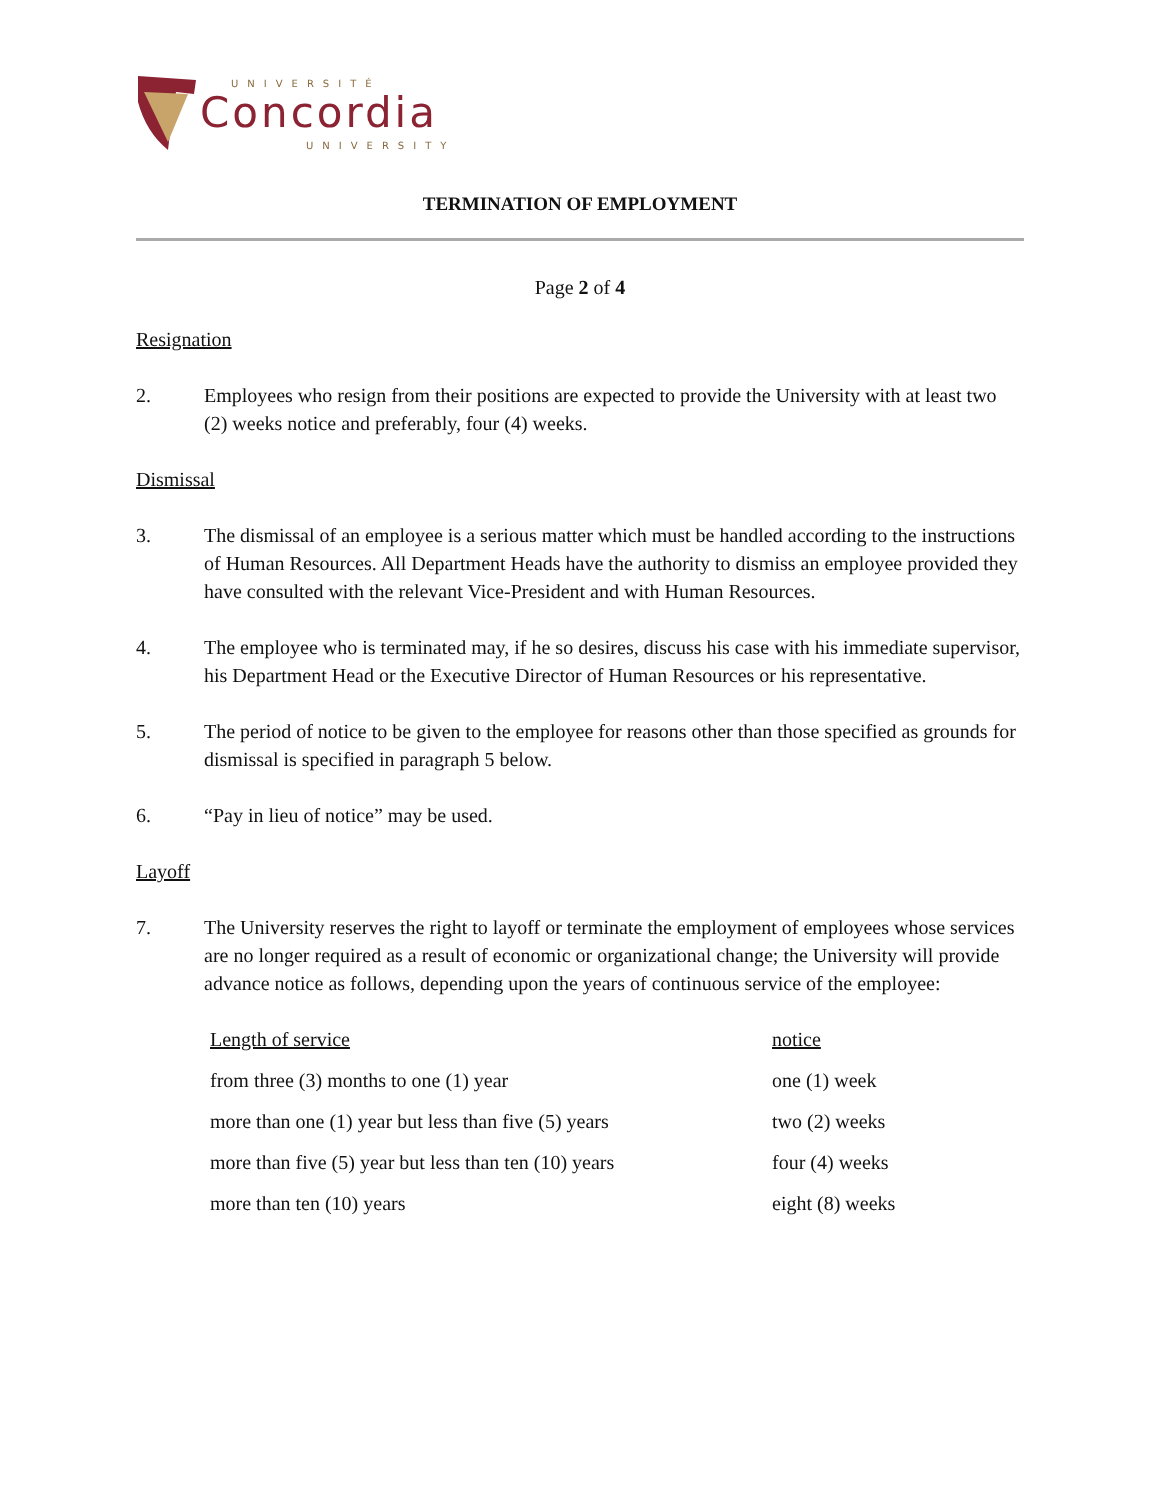UNIVERSITÉ
Concordia
UNIVERSITY
TERMINATION OF EMPLOYMENT
Page 2 of 4
Resignation
2. Employees who resign from their positions are expected to provide the University with at least two (2) weeks notice and preferably, four (4) weeks.
Dismissal
3. The dismissal of an employee is a serious matter which must be handled according to the instructions of Human Resources. All Department Heads have the authority to dismiss an employee provided they have consulted with the relevant Vice-President and with Human Resources.
4. The employee who is terminated may, if he so desires, discuss his case with his immediate supervisor, his Department Head or the Executive Director of Human Resources or his representative.
5. The period of notice to be given to the employee for reasons other than those specified as grounds for dismissal is specified in paragraph 5 below.
6. “Pay in lieu of notice” may be used.
Layoff
7. The University reserves the right to layoff or terminate the employment of employees whose services are no longer required as a result of economic or organizational change; the University will provide advance notice as follows, depending upon the years of continuous service of the employee:
| Length of service | notice |
| --- | --- |
| from three (3) months to one (1) year | one (1) week |
| more than one (1) year but less than five (5) years | two (2) weeks |
| more than five (5) year but less than ten (10) years | four (4) weeks |
| more than ten (10) years | eight (8) weeks |